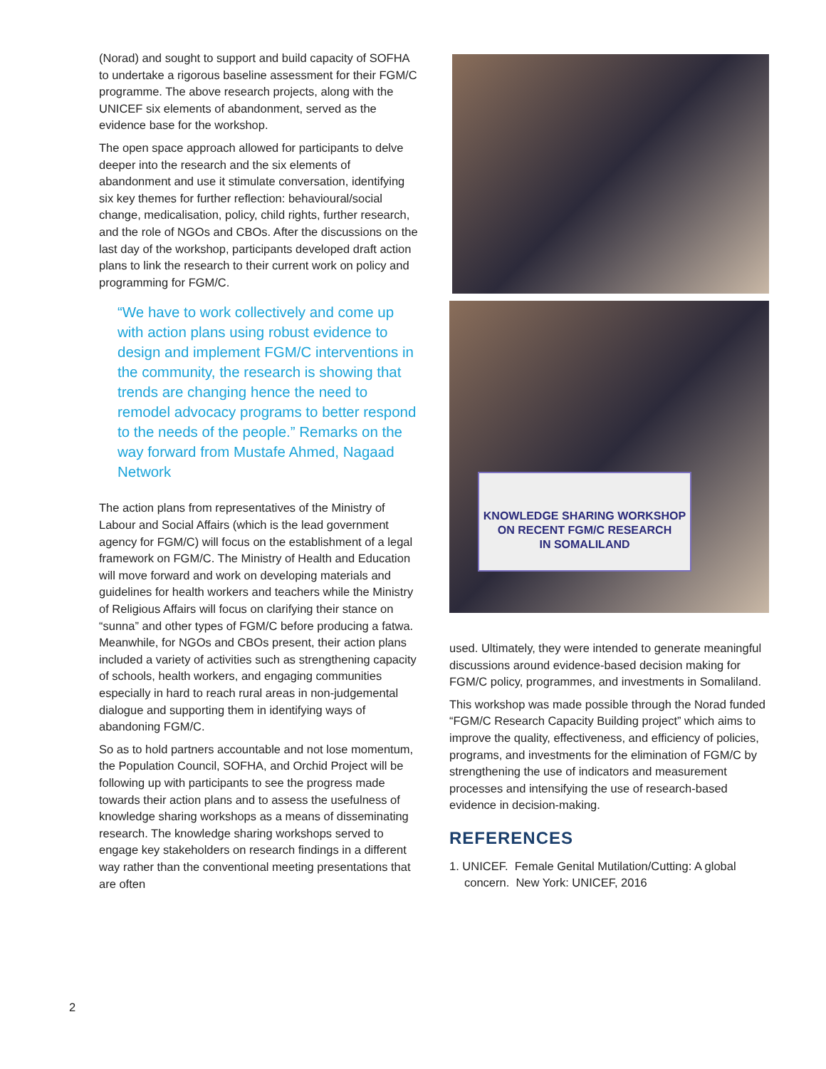(Norad) and sought to support and build capacity of SOFHA to undertake a rigorous baseline assessment for their FGM/C programme. The above research projects, along with the UNICEF six elements of abandonment, served as the evidence base for the workshop.
The open space approach allowed for participants to delve deeper into the research and the six elements of abandonment and use it stimulate conversation, identifying six key themes for further reflection: behavioural/social change, medicalisation, policy, child rights, further research, and the role of NGOs and CBOs. After the discussions on the last day of the workshop, participants developed draft action plans to link the research to their current work on policy and programming for FGM/C.
“We have to work collectively and come up with action plans using robust evidence to design and implement FGM/C interventions in the community, the research is showing that trends are changing hence the need to remodel advocacy programs to better respond to the needs of the people.” Remarks on the way forward from Mustafe Ahmed, Nagaad Network
The action plans from representatives of the Ministry of Labour and Social Affairs (which is the lead government agency for FGM/C) will focus on the establishment of a legal framework on FGM/C. The Ministry of Health and Education will move forward and work on developing materials and guidelines for health workers and teachers while the Ministry of Religious Affairs will focus on clarifying their stance on “sunna” and other types of FGM/C before producing a fatwa. Meanwhile, for NGOs and CBOs present, their action plans included a variety of activities such as strengthening capacity of schools, health workers, and engaging communities especially in hard to reach rural areas in non-judgemental dialogue and supporting them in identifying ways of abandoning FGM/C.
So as to hold partners accountable and not lose momentum, the Population Council, SOFHA, and Orchid Project will be following up with participants to see the progress made towards their action plans and to assess the usefulness of knowledge sharing workshops as a means of disseminating research. The knowledge sharing workshops served to engage key stakeholders on research findings in a different way rather than the conventional meeting presentations that are often
KNOWLEDGE SHARING WORKSHOP
ON RECENT FGM/C RESEARCH
IN SOMALILAND
used. Ultimately, they were intended to generate meaningful discussions around evidence-based decision making for FGM/C policy, programmes, and investments in Somaliland.
This workshop was made possible through the Norad funded “FGM/C Research Capacity Building project” which aims to improve the quality, effectiveness, and efficiency of policies, programs, and investments for the elimination of FGM/C by strengthening the use of indicators and measurement processes and intensifying the use of research-based evidence in decision-making.
REFERENCES
1. UNICEF. Female Genital Mutilation/Cutting: A global concern. New York: UNICEF, 2016
2